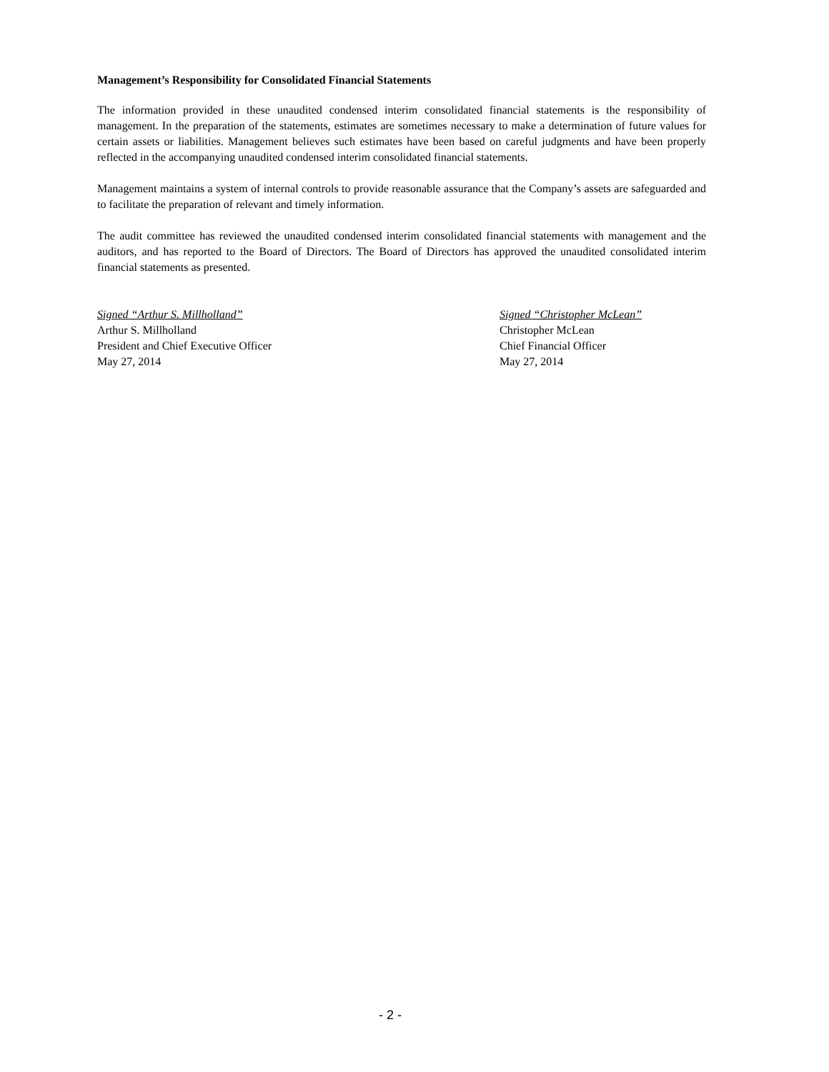Management’s Responsibility for Consolidated Financial Statements
The information provided in these unaudited condensed interim consolidated financial statements is the responsibility of management. In the preparation of the statements, estimates are sometimes necessary to make a determination of future values for certain assets or liabilities. Management believes such estimates have been based on careful judgments and have been properly reflected in the accompanying unaudited condensed interim consolidated financial statements.
Management maintains a system of internal controls to provide reasonable assurance that the Company’s assets are safeguarded and to facilitate the preparation of relevant and timely information.
The audit committee has reviewed the unaudited condensed interim consolidated financial statements with management and the auditors, and has reported to the Board of Directors. The Board of Directors has approved the unaudited consolidated interim financial statements as presented.
Signed “Arthur S. Millholland”
Arthur S. Millholland
President and Chief Executive Officer
May 27, 2014
Signed “Christopher McLean”
Christopher McLean
Chief Financial Officer
May 27, 2014
- 2 -